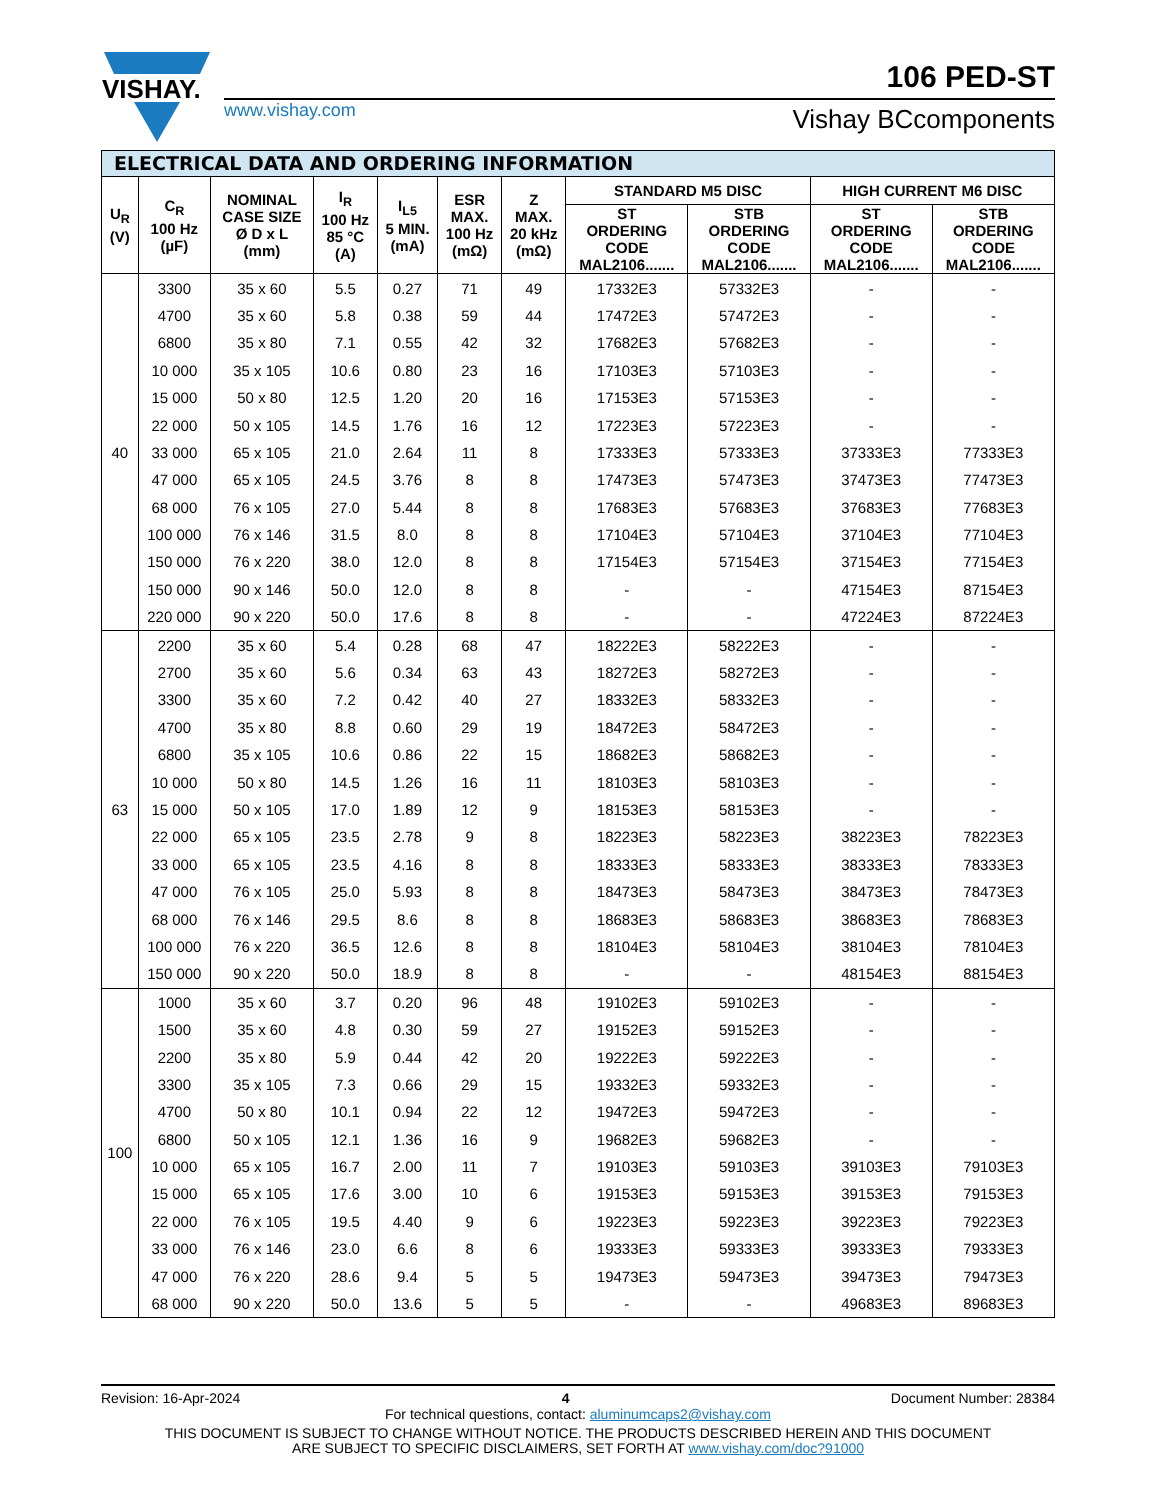VISHAY.
www.vishay.com
106 PED-ST
Vishay BCcomponents
| ELECTRICAL DATA AND ORDERING INFORMATION | | | | | | | | | | |
| --- | --- | --- | --- | --- | --- | --- | --- | --- | --- | --- |
| U<sub>R</sub> (V) | C<sub>R</sub> 100 Hz (µF) | NOMINAL CASE SIZE Ø D x L (mm) | I<sub>R</sub> 100 Hz 85 °C (A) | I<sub>L5</sub> 5 MIN. (mA) | ESR MAX. 100 Hz (mΩ) | Z MAX. 20 kHz (mΩ) | STANDARD M5 DISC | | HIGH CURRENT M6 DISC | |
| | | | | | | | ST ORDERING CODE MAL2106....... | STB ORDERING CODE MAL2106....... | ST ORDERING CODE MAL2106....... | STB ORDERING CODE MAL2106....... |
| 40 | 3300 | 35 x 60 | 5.5 | 0.27 | 71 | 49 | 17332E3 | 57332E3 | - | - |
| | 4700 | 35 x 60 | 5.8 | 0.38 | 59 | 44 | 17472E3 | 57472E3 | - | - |
| | 6800 | 35 x 80 | 7.1 | 0.55 | 42 | 32 | 17682E3 | 57682E3 | - | - |
| | 10 000 | 35 x 105 | 10.6 | 0.80 | 23 | 16 | 17103E3 | 57103E3 | - | - |
| | 15 000 | 50 x 80 | 12.5 | 1.20 | 20 | 16 | 17153E3 | 57153E3 | - | - |
| | 22 000 | 50 x 105 | 14.5 | 1.76 | 16 | 12 | 17223E3 | 57223E3 | - | - |
| | 33 000 | 65 x 105 | 21.0 | 2.64 | 11 | 8 | 17333E3 | 57333E3 | 37333E3 | 77333E3 |
| | 47 000 | 65 x 105 | 24.5 | 3.76 | 8 | 8 | 17473E3 | 57473E3 | 37473E3 | 77473E3 |
| | 68 000 | 76 x 105 | 27.0 | 5.44 | 8 | 8 | 17683E3 | 57683E3 | 37683E3 | 77683E3 |
| | 100 000 | 76 x 146 | 31.5 | 8.0 | 8 | 8 | 17104E3 | 57104E3 | 37104E3 | 77104E3 |
| | 150 000 | 76 x 220 | 38.0 | 12.0 | 8 | 8 | 17154E3 | 57154E3 | 37154E3 | 77154E3 |
| | 150 000 | 90 x 146 | 50.0 | 12.0 | 8 | 8 | - | - | 47154E3 | 87154E3 |
| | 220 000 | 90 x 220 | 50.0 | 17.6 | 8 | 8 | - | - | 47224E3 | 87224E3 |
| 63 | 2200 | 35 x 60 | 5.4 | 0.28 | 68 | 47 | 18222E3 | 58222E3 | - | - |
| | 2700 | 35 x 60 | 5.6 | 0.34 | 63 | 43 | 18272E3 | 58272E3 | - | - |
| | 3300 | 35 x 60 | 7.2 | 0.42 | 40 | 27 | 18332E3 | 58332E3 | - | - |
| | 4700 | 35 x 80 | 8.8 | 0.60 | 29 | 19 | 18472E3 | 58472E3 | - | - |
| | 6800 | 35 x 105 | 10.6 | 0.86 | 22 | 15 | 18682E3 | 58682E3 | - | - |
| | 10 000 | 50 x 80 | 14.5 | 1.26 | 16 | 11 | 18103E3 | 58103E3 | - | - |
| | 15 000 | 50 x 105 | 17.0 | 1.89 | 12 | 9 | 18153E3 | 58153E3 | - | - |
| | 22 000 | 65 x 105 | 23.5 | 2.78 | 9 | 8 | 18223E3 | 58223E3 | 38223E3 | 78223E3 |
| | 33 000 | 65 x 105 | 23.5 | 4.16 | 8 | 8 | 18333E3 | 58333E3 | 38333E3 | 78333E3 |
| | 47 000 | 76 x 105 | 25.0 | 5.93 | 8 | 8 | 18473E3 | 58473E3 | 38473E3 | 78473E3 |
| | 68 000 | 76 x 146 | 29.5 | 8.6 | 8 | 8 | 18683E3 | 58683E3 | 38683E3 | 78683E3 |
| | 100 000 | 76 x 220 | 36.5 | 12.6 | 8 | 8 | 18104E3 | 58104E3 | 38104E3 | 78104E3 |
| | 150 000 | 90 x 220 | 50.0 | 18.9 | 8 | 8 | - | - | 48154E3 | 88154E3 |
| 100 | 1000 | 35 x 60 | 3.7 | 0.20 | 96 | 48 | 19102E3 | 59102E3 | - | - |
| | 1500 | 35 x 60 | 4.8 | 0.30 | 59 | 27 | 19152E3 | 59152E3 | - | - |
| | 2200 | 35 x 80 | 5.9 | 0.44 | 42 | 20 | 19222E3 | 59222E3 | - | - |
| | 3300 | 35 x 105 | 7.3 | 0.66 | 29 | 15 | 19332E3 | 59332E3 | - | - |
| | 4700 | 50 x 80 | 10.1 | 0.94 | 22 | 12 | 19472E3 | 59472E3 | - | - |
| | 6800 | 50 x 105 | 12.1 | 1.36 | 16 | 9 | 19682E3 | 59682E3 | - | - |
| | 10 000 | 65 x 105 | 16.7 | 2.00 | 11 | 7 | 19103E3 | 59103E3 | 39103E3 | 79103E3 |
| | 15 000 | 65 x 105 | 17.6 | 3.00 | 10 | 6 | 19153E3 | 59153E3 | 39153E3 | 79153E3 |
| | 22 000 | 76 x 105 | 19.5 | 4.40 | 9 | 6 | 19223E3 | 59223E3 | 39223E3 | 79223E3 |
| | 33 000 | 76 x 146 | 23.0 | 6.6 | 8 | 6 | 19333E3 | 59333E3 | 39333E3 | 79333E3 |
| | 47 000 | 76 x 220 | 28.6 | 9.4 | 5 | 5 | 19473E3 | 59473E3 | 39473E3 | 79473E3 |
| | 68 000 | 90 x 220 | 50.0 | 13.6 | 5 | 5 | - | - | 49683E3 | 89683E3 |
Revision: 16-Apr-2024 4 Document Number: 28384
For technical questions, contact: aluminumcaps2@vishay.com
THIS DOCUMENT IS SUBJECT TO CHANGE WITHOUT NOTICE. THE PRODUCTS DESCRIBED HEREIN AND THIS DOCUMENT
ARE SUBJECT TO SPECIFIC DISCLAIMERS, SET FORTH AT www.vishay.com/doc?91000